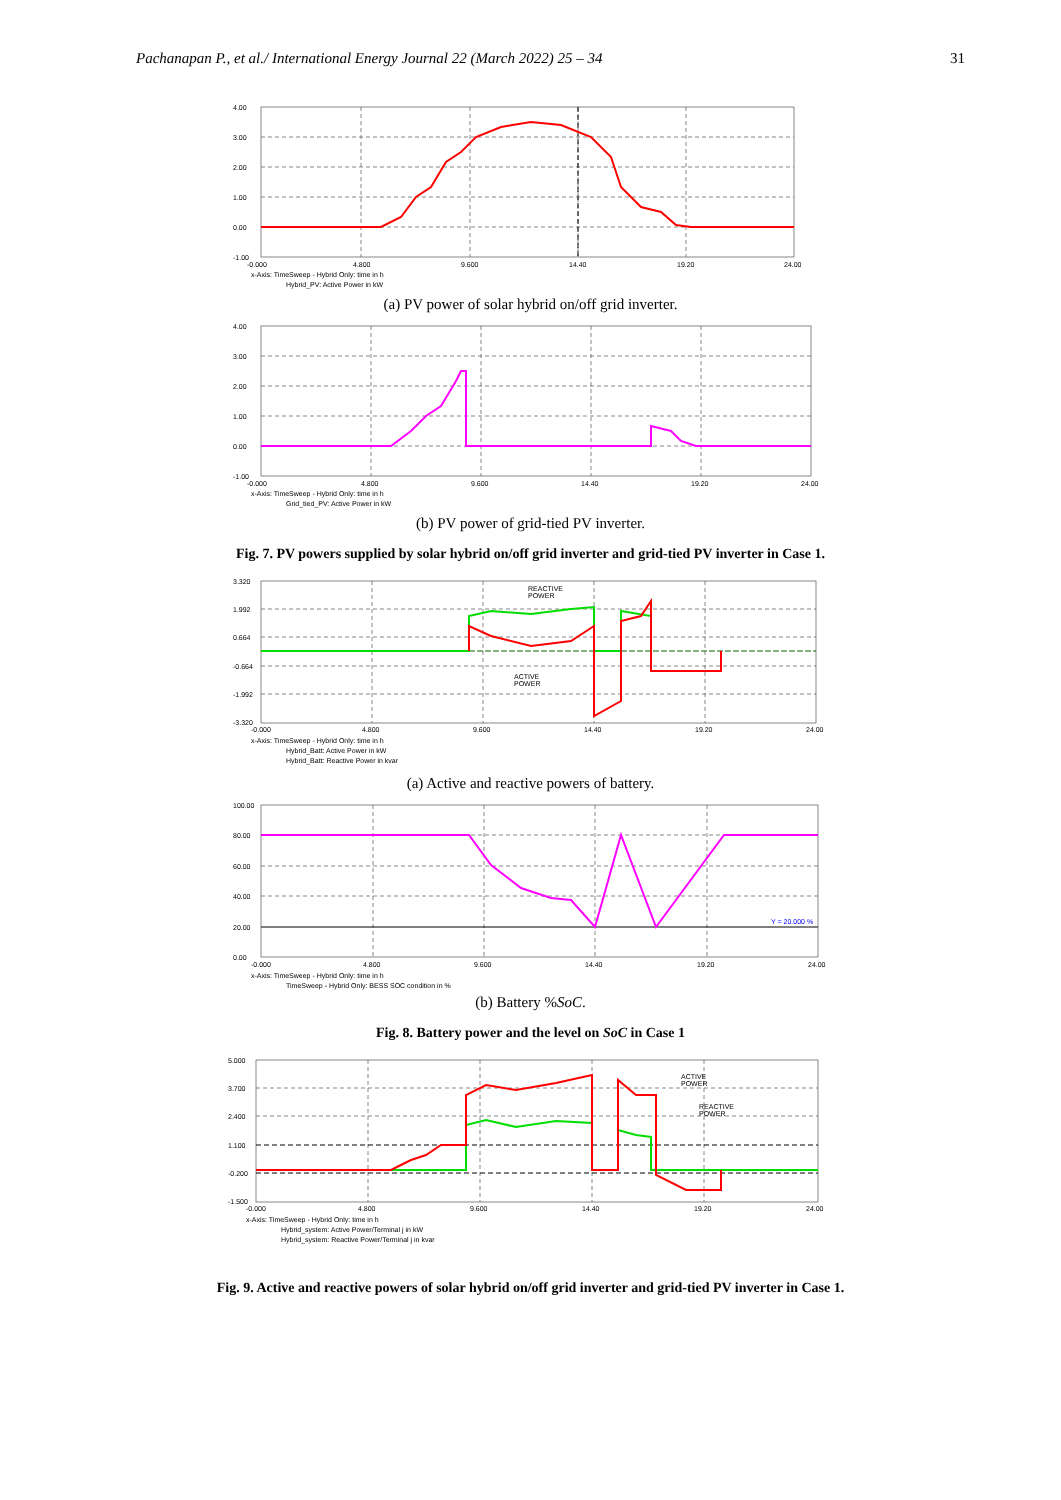Pachanapan P., et al./ International Energy Journal 22 (March 2022) 25 – 34 31
4.00
3.00
2.00
1.00
0.00
-1.00
-0.000
4.800
9.600
14.40
19.20
24.00
x-Axis: TimeSweep - Hybrid Only: time in h
Hybrid_PV: Active Power in kW
(a) PV power of solar hybrid on/off grid inverter.
4.00
3.00
2.00
1.00
0.00
-1.00
-0.000
4.800
9.600
14.40
19.20
24.00
x-Axis: TimeSweep - Hybrid Only: time in h
Grid_tied_PV: Active Power in kW
(b) PV power of grid-tied PV inverter.
Fig. 7. PV powers supplied by solar hybrid on/off grid inverter and grid-tied PV inverter in Case 1.
REACTIVE
POWER
ACTIVE
POWER
3.320
1.992
0.664
-0.664
-1.992
-3.320
-0.000
4.800
9.600
14.40
19.20
24.00
x-Axis: TimeSweep - Hybrid Only: time in h
Hybrid_Batt: Active Power in kW
Hybrid_Batt: Reactive Power in kvar
(a) Active and reactive powers of battery.
Y = 20.000 %
100.00
80.00
60.00
40.00
20.00
0.00
-0.000
4.800
9.600
14.40
19.20
24.00
x-Axis: TimeSweep - Hybrid Only: time in h
TimeSweep - Hybrid Only: BESS SOC condition in %
(b) Battery %SoC.
Fig. 8. Battery power and the level on SoC in Case 1
ACTIVE
POWER
REACTIVE
POWER
5.000
3.700
2.400
1.100
-0.200
-1.500
-0.000
4.800
9.600
14.40
19.20
24.00
x-Axis: TimeSweep - Hybrid Only: time in h
Hybrid_system: Active Power/Terminal j in kW
Hybrid_system: Reactive Power/Terminal j in kvar
Fig. 9. Active and reactive powers of solar hybrid on/off grid inverter and grid-tied PV inverter in Case 1.